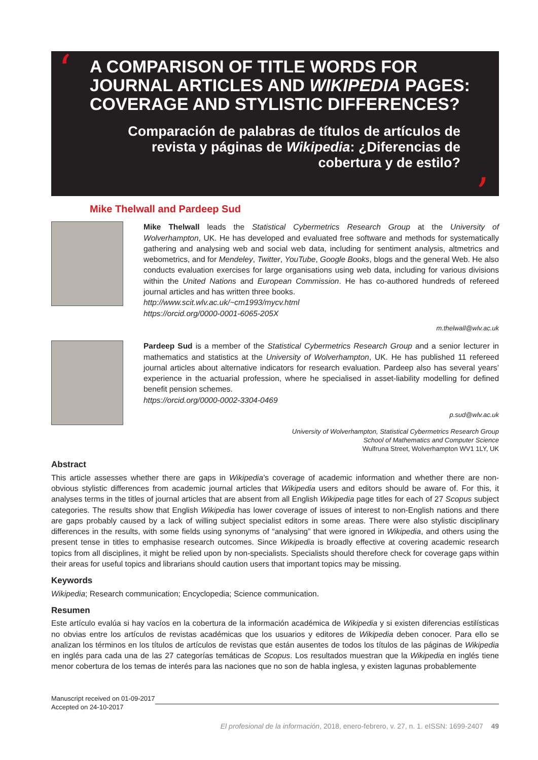‘
A COMPARISON OF TITLE WORDS FOR JOURNAL ARTICLES AND WIKIPEDIA PAGES: COVERAGE AND STYLISTIC DIFFERENCES?
Comparación de palabras de títulos de artículos de revista y páginas de Wikipedia: ¿Diferencias de cobertura y de estilo?
’
Mike Thelwall and Pardeep Sud
Mike Thelwall leads the Statistical Cybermetrics Research Group at the University of Wolverhampton, UK. He has developed and evaluated free software and methods for systematically gathering and analysing web and social web data, including for sentiment analysis, altmetrics and webometrics, and for Mendeley, Twitter, YouTube, Google Books, blogs and the general Web. He also conducts evaluation exercises for large organisations using web data, including for various divisions within the United Nations and European Commission. He has co-authored hundreds of refereed journal articles and has written three books.
http://www.scit.wlv.ac.uk/~cm1993/mycv.html
https://orcid.org/0000-0001-6065-205X
m.thelwall@wlv.ac.uk
Pardeep Sud is a member of the Statistical Cybermetrics Research Group and a senior lecturer in mathematics and statistics at the University of Wolverhampton, UK. He has published 11 refereed journal articles about alternative indicators for research evaluation. Pardeep also has several years’ experience in the actuarial profession, where he specialised in asset-liability modelling for defined benefit pension schemes.
https://orcid.org/0000-0002-3304-0469
p.sud@wlv.ac.uk
University of Wolverhampton, Statistical Cybermetrics Research Group
School of Mathematics and Computer Science
Wulfruna Street, Wolverhampton WV1 1LY, UK
Abstract
This article assesses whether there are gaps in Wikipedia’s coverage of academic information and whether there are non-obvious stylistic differences from academic journal articles that Wikipedia users and editors should be aware of. For this, it analyses terms in the titles of journal articles that are absent from all English Wikipedia page titles for each of 27 Scopus subject categories. The results show that English Wikipedia has lower coverage of issues of interest to non-English nations and there are gaps probably caused by a lack of willing subject specialist editors in some areas. There were also stylistic disciplinary differences in the results, with some fields using synonyms of “analysing” that were ignored in Wikipedia, and others using the present tense in titles to emphasise research outcomes. Since Wikipedia is broadly effective at covering academic research topics from all disciplines, it might be relied upon by non-specialists. Specialists should therefore check for coverage gaps within their areas for useful topics and librarians should caution users that important topics may be missing.
Keywords
Wikipedia; Research communication; Encyclopedia; Science communication.
Resumen
Este artículo evalúa si hay vacíos en la cobertura de la información académica de Wikipedia y si existen diferencias estilísticas no obvias entre los artículos de revistas académicas que los usuarios y editores de Wikipedia deben conocer. Para ello se analizan los términos en los títulos de artículos de revistas que están ausentes de todos los títulos de las páginas de Wikipedia en inglés para cada una de las 27 categorías temáticas de Scopus. Los resultados muestran que la Wikipedia en inglés tiene menor cobertura de los temas de interés para las naciones que no son de habla inglesa, y existen lagunas probablemente
Manuscript received on 01-09-2017
Accepted on 24-10-2017
El profesional de la información, 2018, enero-febrero, v. 27, n. 1. eISSN: 1699-2407 49